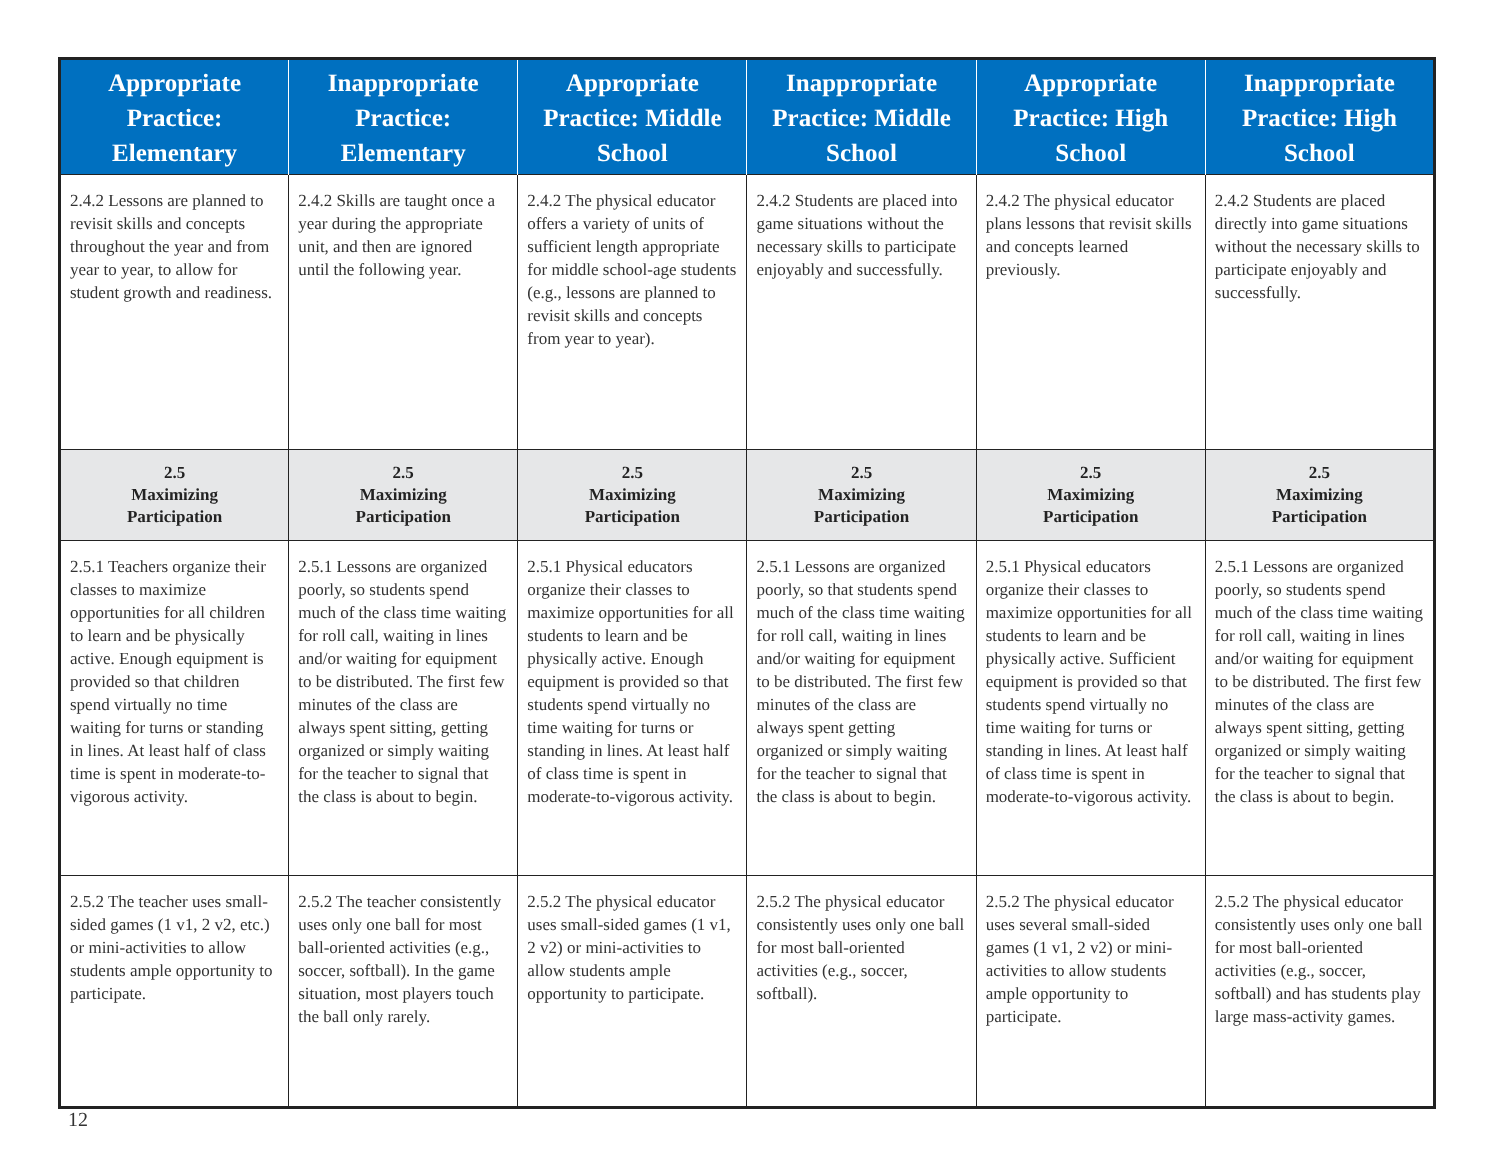| Appropriate Practice: Elementary | Inappropriate Practice: Elementary | Appropriate Practice: Middle School | Inappropriate Practice: Middle School | Appropriate Practice: High School | Inappropriate Practice: High School |
| --- | --- | --- | --- | --- | --- |
| 2.4.2 Lessons are planned to revisit skills and concepts throughout the year and from year to year, to allow for student growth and readiness. | 2.4.2 Skills are taught once a year during the appropriate unit, and then are ignored until the following year. | 2.4.2 The physical educator offers a variety of units of sufficient length appropriate for middle school-age students (e.g., lessons are planned to revisit skills and concepts from year to year). | 2.4.2 Students are placed into game situations without the necessary skills to participate enjoyably and successfully. | 2.4.2 The physical educator plans lessons that revisit skills and concepts learned previously. | 2.4.2 Students are placed directly into game situations without the necessary skills to participate enjoyably and successfully. |
| 2.5 Maximizing Participation | 2.5 Maximizing Participation | 2.5 Maximizing Participation | 2.5 Maximizing Participation | 2.5 Maximizing Participation | 2.5 Maximizing Participation |
| 2.5.1 Teachers organize their classes to maximize opportunities for all children to learn and be physically active. Enough equipment is provided so that children spend virtually no time waiting for turns or standing in lines. At least half of class time is spent in moderate-to-vigorous activity. | 2.5.1 Lessons are organized poorly, so students spend much of the class time waiting for roll call, waiting in lines and/or waiting for equipment to be distributed. The first few minutes of the class are always spent sitting, getting organized or simply waiting for the teacher to signal that the class is about to begin. | 2.5.1 Physical educators organize their classes to maximize opportunities for all students to learn and be physically active. Enough equipment is provided so that students spend virtually no time waiting for turns or standing in lines. At least half of class time is spent in moderate-to-vigorous activity. | 2.5.1 Lessons are organized poorly, so that students spend much of the class time waiting for roll call, waiting in lines and/or waiting for equipment to be distributed. The first few minutes of the class are always spent getting organized or simply waiting for the teacher to signal that the class is about to begin. | 2.5.1 Physical educators organize their classes to maximize opportunities for all students to learn and be physically active. Sufficient equipment is provided so that students spend virtually no time waiting for turns or standing in lines. At least half of class time is spent in moderate-to-vigorous activity. | 2.5.1 Lessons are organized poorly, so students spend much of the class time waiting for roll call, waiting in lines and/or waiting for equipment to be distributed. The first few minutes of the class are always spent sitting, getting organized or simply waiting for the teacher to signal that the class is about to begin. |
| 2.5.2 The teacher uses small-sided games (1 v1, 2 v2, etc.) or mini-activities to allow students ample opportunity to participate. | 2.5.2 The teacher consistently uses only one ball for most ball-oriented activities (e.g., soccer, softball). In the game situation, most players touch the ball only rarely. | 2.5.2 The physical educator uses small-sided games (1 v1, 2 v2) or mini-activities to allow students ample opportunity to participate. | 2.5.2 The physical educator consistently uses only one ball for most ball-oriented activities (e.g., soccer, softball). | 2.5.2 The physical educator uses several small-sided games (1 v1, 2 v2) or mini-activities to allow students ample opportunity to participate. | 2.5.2 The physical educator consistently uses only one ball for most ball-oriented activities (e.g., soccer, softball) and has students play large mass-activity games. |
12